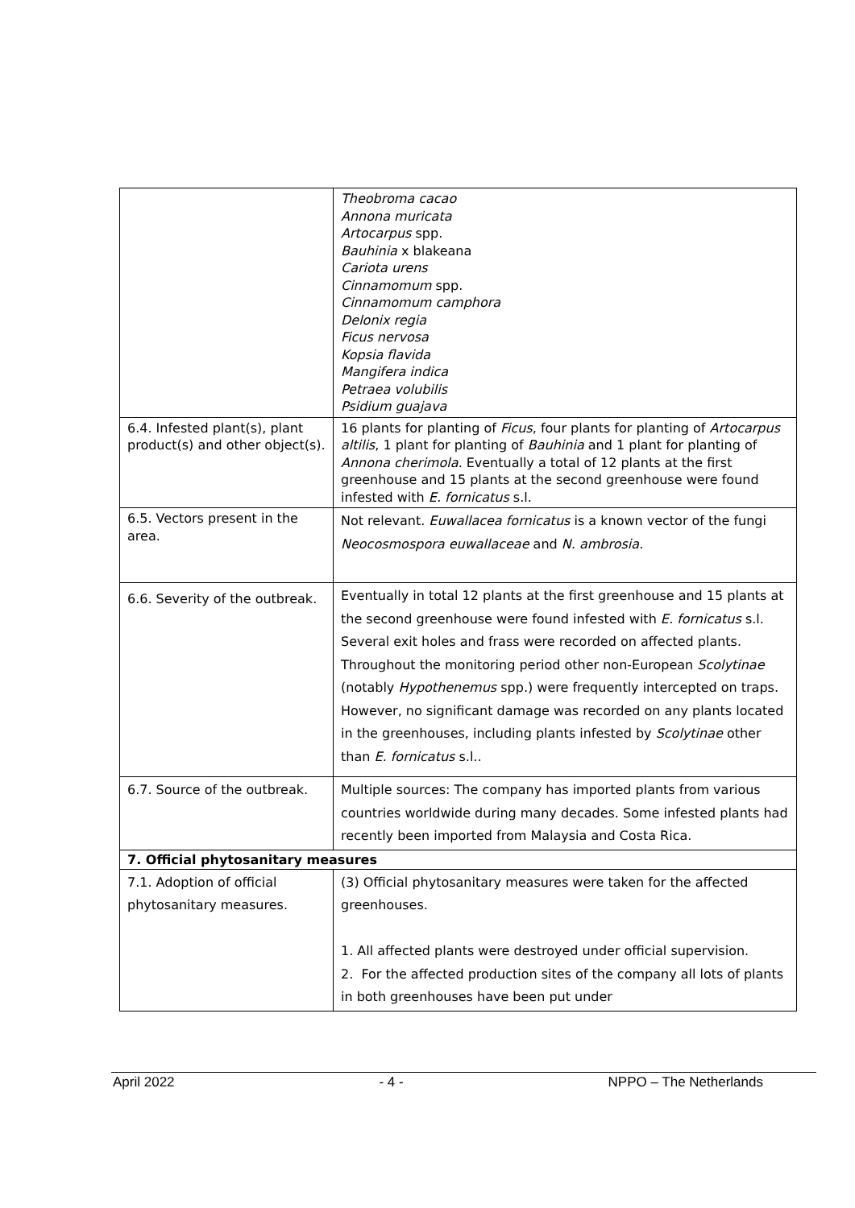| | Theobroma cacao Annona muricata Artocarpus spp. Bauhinia x blakeana Cariota urens Cinnamomum spp. Cinnamomum camphora Delonix regia Ficus nervosa Kopsia flavida Mangifera indica Petraea volubilis Psidium guajava |
| 6.4. Infested plant(s), plant product(s) and other object(s). | 16 plants for planting of Ficus , four plants for planting of Artocarpus altilis , 1 plant for planting of Bauhinia and 1 plant for planting of Annona cherimola. Eventually a total of 12 plants at the first greenhouse and 15 plants at the second greenhouse were found infested with E. fornicatus s.l. |
| 6.5. Vectors present in the area. | Not relevant. Euwallacea fornicatus is a known vector of the fungi Neocosmospora euwallaceae and N. ambrosia. |
| 6.6. Severity of the outbreak. | Eventually in total 12 plants at the first greenhouse and 15 plants at the second greenhouse were found infested with E. fornicatus s.l. Several exit holes and frass were recorded on affected plants. Throughout the monitoring period other non-European Scolytinae (notably Hypothenemus spp.) were frequently intercepted on traps. However, no significant damage was recorded on any plants located in the greenhouses, including plants infested by Scolytinae other than E. fornicatus s.l.. |
| 6.7. Source of the outbreak. | Multiple sources: The company has imported plants from various countries worldwide during many decades. Some infested plants had recently been imported from Malaysia and Costa Rica. |
| 7. Official phytosanitary measures | |
| 7.1. Adoption of official phytosanitary measures. | (3) Official phytosanitary measures were taken for the affected greenhouses. 1. All affected plants were destroyed under official supervision. 2. For the affected production sites of the company all lots of plants in both greenhouses have been put under |
April 2022 - 4 - NPPO – The Netherlands